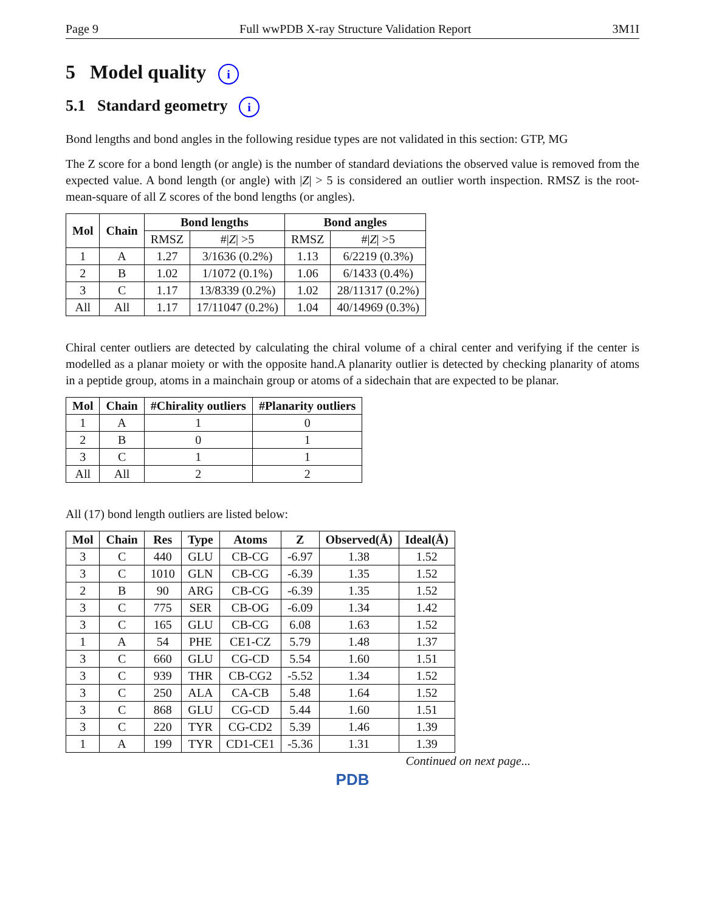Page 9 Full wwPDB X-ray Structure Validation Report 3M1I
5 Model quality i
5.1 Standard geometry i
Bond lengths and bond angles in the following residue types are not validated in this section: GTP, MG
The Z score for a bond length (or angle) is the number of standard deviations the observed value is removed from the expected value. A bond length (or angle) with |Z| > 5 is considered an outlier worth inspection. RMSZ is the root-mean-square of all Z scores of the bond lengths (or angles).
| Mol | Chain | Bond lengths | | Bond angles | |
| --- | --- | --- | --- | --- | --- |
| | | RMSZ | #/ Z / >5 | RMSZ | #/ Z / >5 |
| 1 | A | 1.27 | 3/1636 (0.2%) | 1.13 | 6/2219 (0.3%) |
| 2 | B | 1.02 | 1/1072 (0.1%) | 1.06 | 6/1433 (0.4%) |
| 3 | C | 1.17 | 13/8339 (0.2%) | 1.02 | 28/11317 (0.2%) |
| All | All | 1.17 | 17/11047 (0.2%) | 1.04 | 40/14969 (0.3%) |
Chiral center outliers are detected by calculating the chiral volume of a chiral center and verifying if the center is modelled as a planar moiety or with the opposite hand.A planarity outlier is detected by checking planarity of atoms in a peptide group, atoms in a mainchain group or atoms of a sidechain that are expected to be planar.
| Mol | Chain | #Chirality outliers | #Planarity outliers |
| --- | --- | --- | --- |
| 1 | A | 1 | 0 |
| 2 | B | 0 | 1 |
| 3 | C | 1 | 1 |
| All | All | 2 | 2 |
All (17) bond length outliers are listed below:
| Mol | Chain | Res | Type | Atoms | Z | Observed(Å) | Ideal(Å) |
| --- | --- | --- | --- | --- | --- | --- | --- |
| 3 | C | 440 | GLU | CB-CG | -6.97 | 1.38 | 1.52 |
| 3 | C | 1010 | GLN | CB-CG | -6.39 | 1.35 | 1.52 |
| 2 | B | 90 | ARG | CB-CG | -6.39 | 1.35 | 1.52 |
| 3 | C | 775 | SER | CB-OG | -6.09 | 1.34 | 1.42 |
| 3 | C | 165 | GLU | CB-CG | 6.08 | 1.63 | 1.52 |
| 1 | A | 54 | PHE | CE1-CZ | 5.79 | 1.48 | 1.37 |
| 3 | C | 660 | GLU | CG-CD | 5.54 | 1.60 | 1.51 |
| 3 | C | 939 | THR | CB-CG2 | -5.52 | 1.34 | 1.52 |
| 3 | C | 250 | ALA | CA-CB | 5.48 | 1.64 | 1.52 |
| 3 | C | 868 | GLU | CG-CD | 5.44 | 1.60 | 1.51 |
| 3 | C | 220 | TYR | CG-CD2 | 5.39 | 1.46 | 1.39 |
| 1 | A | 199 | TYR | CD1-CE1 | -5.36 | 1.31 | 1.39 |
Continued on next page...
PDB